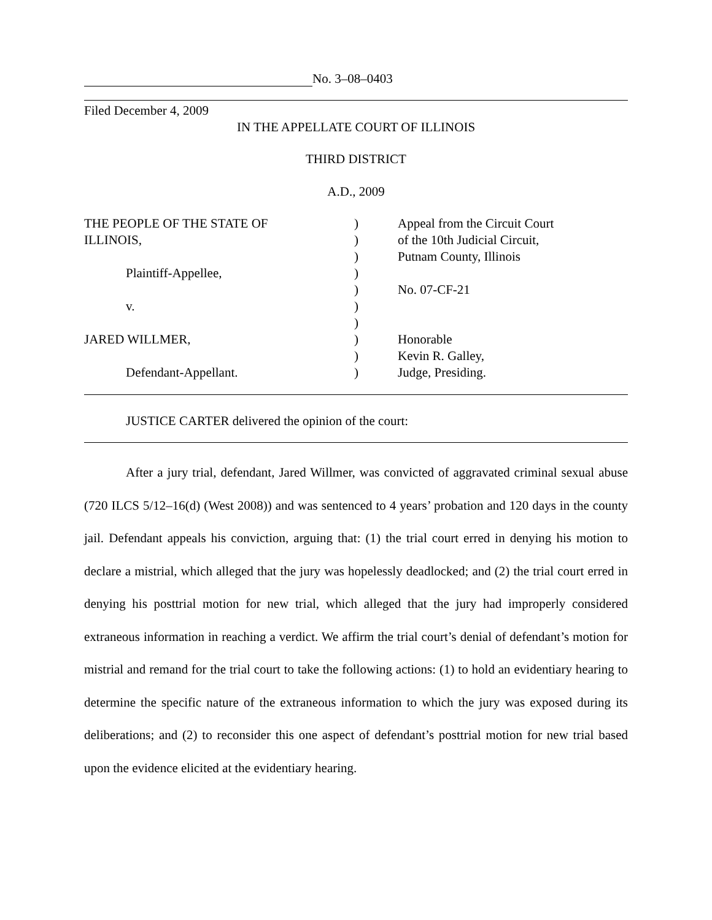No. 3–08–0403
Filed December 4, 2009
IN THE APPELLATE COURT OF ILLINOIS
THIRD DISTRICT
A.D., 2009
THE PEOPLE OF THE STATE OF
ILLINOIS,
Plaintiff-Appellee,
v.
JARED WILLMER,
Defendant-Appellant.
)
)
)
)
)
)
)
)
)
)
Appeal from the Circuit Court
of the 10th Judicial Circuit,
Putnam County, Illinois
No. 07-CF-21
Honorable
Kevin R. Galley,
Judge, Presiding.
JUSTICE CARTER delivered the opinion of the court:
After a jury trial, defendant, Jared Willmer, was convicted of aggravated criminal sexual abuse (720 ILCS 5/12–16(d) (West 2008)) and was sentenced to 4 years’ probation and 120 days in the county jail. Defendant appeals his conviction, arguing that: (1) the trial court erred in denying his motion to declare a mistrial, which alleged that the jury was hopelessly deadlocked; and (2) the trial court erred in denying his posttrial motion for new trial, which alleged that the jury had improperly considered extraneous information in reaching a verdict. We affirm the trial court’s denial of defendant’s motion for mistrial and remand for the trial court to take the following actions: (1) to hold an evidentiary hearing to determine the specific nature of the extraneous information to which the jury was exposed during its deliberations; and (2) to reconsider this one aspect of defendant’s posttrial motion for new trial based upon the evidence elicited at the evidentiary hearing.